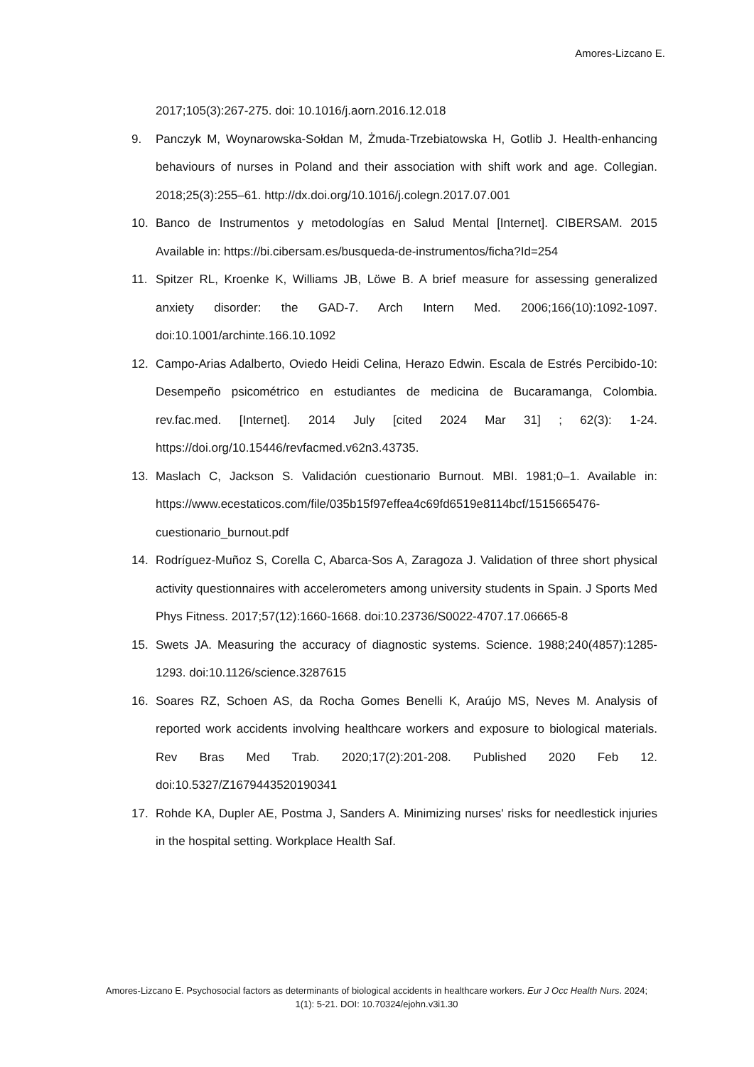Amores-Lizcano E.
2017;105(3):267-275. doi: 10.1016/j.aorn.2016.12.018
9. Panczyk M, Woynarowska-Sołdan M, Żmuda-Trzebiatowska H, Gotlib J. Health-enhancing behaviours of nurses in Poland and their association with shift work and age. Collegian. 2018;25(3):255–61. http://dx.doi.org/10.1016/j.colegn.2017.07.001
10. Banco de Instrumentos y metodologías en Salud Mental [Internet]. CIBERSAM. 2015 Available in: https://bi.cibersam.es/busqueda-de-instrumentos/ficha?Id=254
11. Spitzer RL, Kroenke K, Williams JB, Löwe B. A brief measure for assessing generalized anxiety disorder: the GAD-7. Arch Intern Med. 2006;166(10):1092-1097. doi:10.1001/archinte.166.10.1092
12. Campo-Arias Adalberto, Oviedo Heidi Celina, Herazo Edwin. Escala de Estrés Percibido-10: Desempeño psicométrico en estudiantes de medicina de Bucaramanga, Colombia. rev.fac.med. [Internet]. 2014 July [cited 2024 Mar 31] ; 62(3): 1-24. https://doi.org/10.15446/revfacmed.v62n3.43735.
13. Maslach C, Jackson S. Validación cuestionario Burnout. MBI. 1981;0–1. Available in: https://www.ecestaticos.com/file/035b15f97effea4c69fd6519e8114bcf/1515665476-cuestionario_burnout.pdf
14. Rodríguez-Muñoz S, Corella C, Abarca-Sos A, Zaragoza J. Validation of three short physical activity questionnaires with accelerometers among university students in Spain. J Sports Med Phys Fitness. 2017;57(12):1660-1668. doi:10.23736/S0022-4707.17.06665-8
15. Swets JA. Measuring the accuracy of diagnostic systems. Science. 1988;240(4857):1285-1293. doi:10.1126/science.3287615
16. Soares RZ, Schoen AS, da Rocha Gomes Benelli K, Araújo MS, Neves M. Analysis of reported work accidents involving healthcare workers and exposure to biological materials. Rev Bras Med Trab. 2020;17(2):201-208. Published 2020 Feb 12. doi:10.5327/Z1679443520190341
17. Rohde KA, Dupler AE, Postma J, Sanders A. Minimizing nurses' risks for needlestick injuries in the hospital setting. Workplace Health Saf.
Amores-Lizcano E. Psychosocial factors as determinants of biological accidents in healthcare workers. Eur J Occ Health Nurs. 2024; 1(1): 5-21. DOI: 10.70324/ejohn.v3i1.30